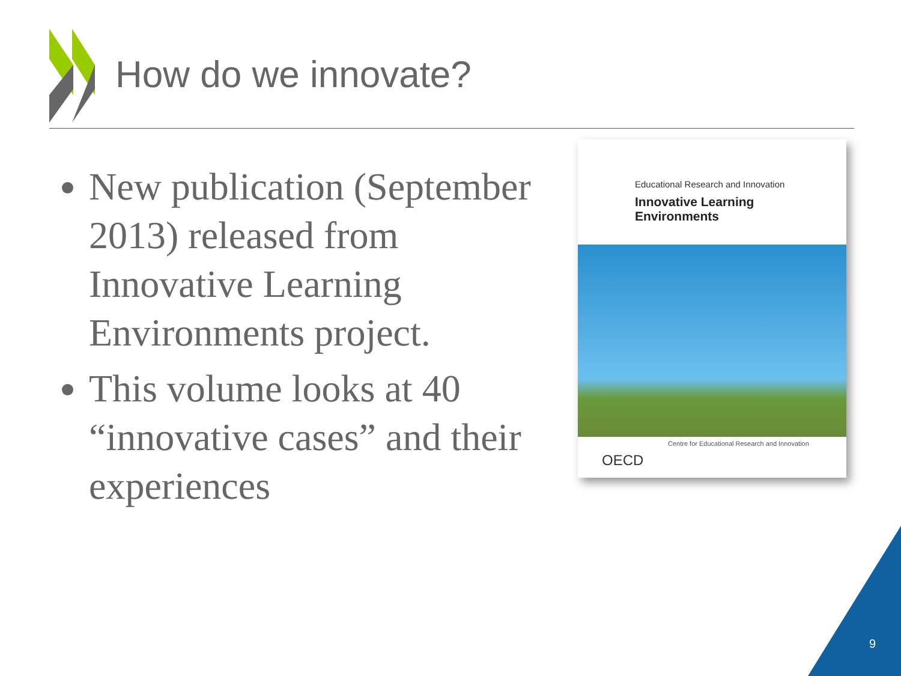How do we innovate?
New publication (September 2013) released from Innovative Learning Environments project.
This volume looks at 40 “innovative cases” and their experiences
Educational Research and Innovation
Innovative Learning
Environments
Centre for Educational Research and Innovation
OECD
9